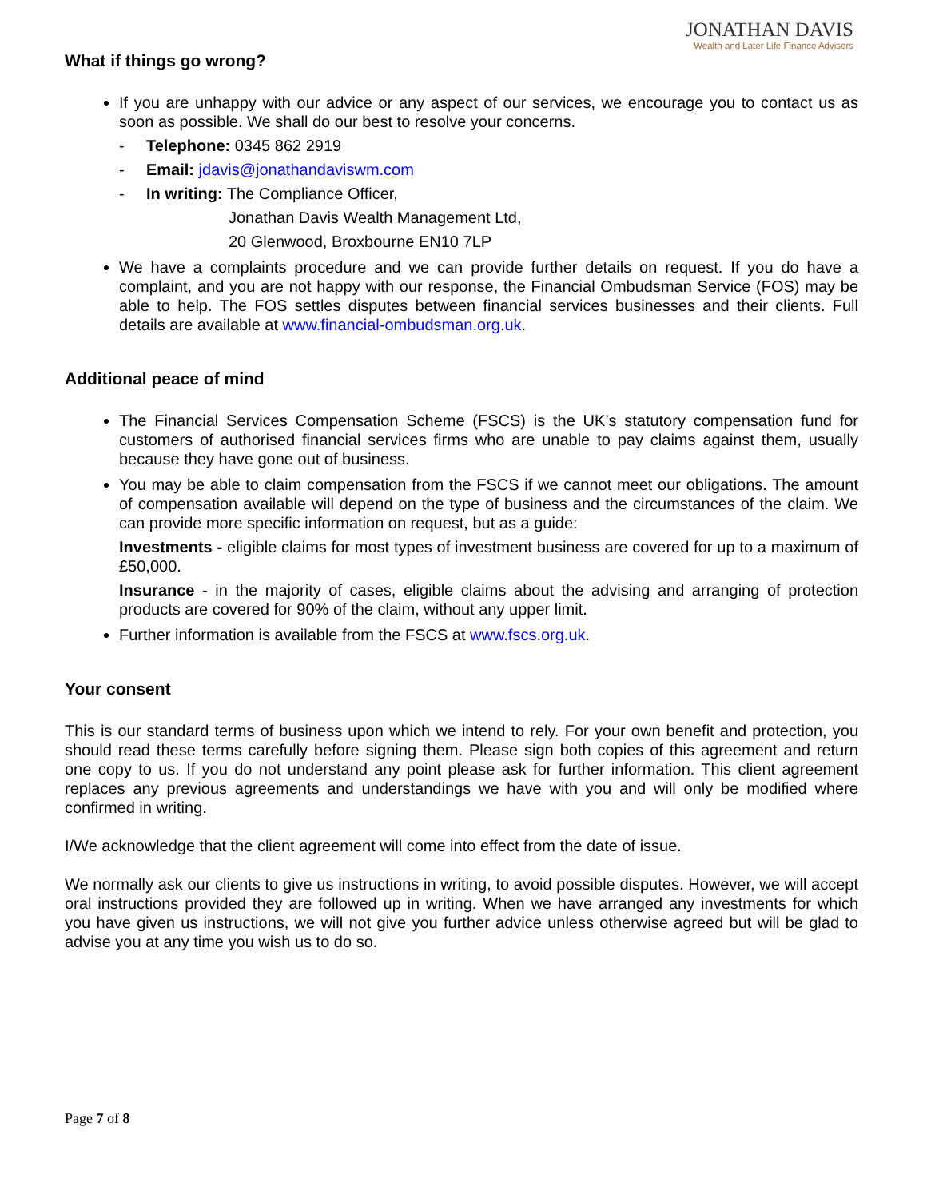JONATHAN DAVIS
Wealth and Later Life Finance Advisers
What if things go wrong?
If you are unhappy with our advice or any aspect of our services, we encourage you to contact us as soon as possible. We shall do our best to resolve your concerns.
- Telephone: 0345 862 2919
- Email: jdavis@jonathandaviswm.com
- In writing: The Compliance Officer,
Jonathan Davis Wealth Management Ltd,
20 Glenwood, Broxbourne EN10 7LP
We have a complaints procedure and we can provide further details on request. If you do have a complaint, and you are not happy with our response, the Financial Ombudsman Service (FOS) may be able to help. The FOS settles disputes between financial services businesses and their clients. Full details are available at www.financial-ombudsman.org.uk.
Additional peace of mind
The Financial Services Compensation Scheme (FSCS) is the UK’s statutory compensation fund for customers of authorised financial services firms who are unable to pay claims against them, usually because they have gone out of business.
You may be able to claim compensation from the FSCS if we cannot meet our obligations. The amount of compensation available will depend on the type of business and the circumstances of the claim. We can provide more specific information on request, but as a guide:
Investments - eligible claims for most types of investment business are covered for up to a maximum of £50,000.
Insurance - in the majority of cases, eligible claims about the advising and arranging of protection products are covered for 90% of the claim, without any upper limit.
Further information is available from the FSCS at www.fscs.org.uk.
Your consent
This is our standard terms of business upon which we intend to rely. For your own benefit and protection, you should read these terms carefully before signing them. Please sign both copies of this agreement and return one copy to us. If you do not understand any point please ask for further information. This client agreement replaces any previous agreements and understandings we have with you and will only be modified where confirmed in writing.
I/We acknowledge that the client agreement will come into effect from the date of issue.
We normally ask our clients to give us instructions in writing, to avoid possible disputes. However, we will accept oral instructions provided they are followed up in writing. When we have arranged any investments for which you have given us instructions, we will not give you further advice unless otherwise agreed but will be glad to advise you at any time you wish us to do so.
Page 7 of 8